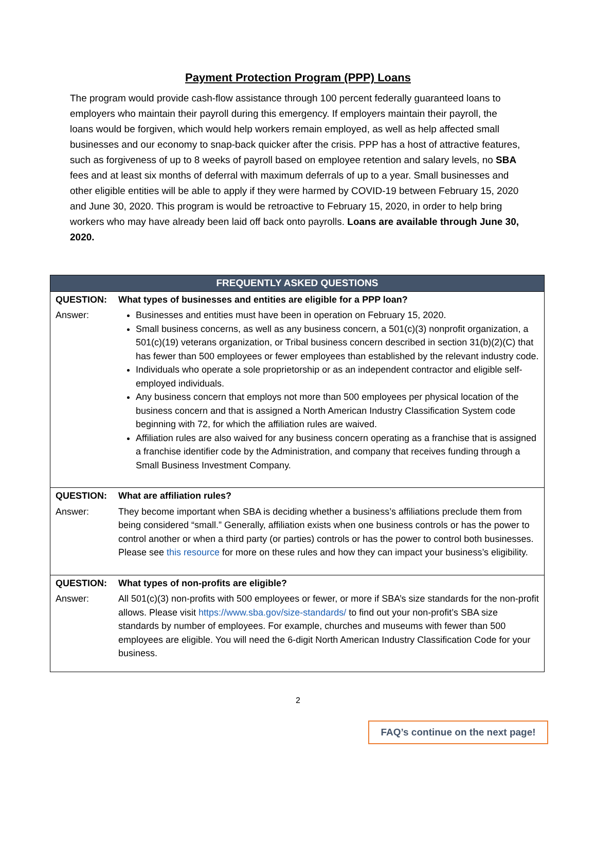Payment Protection Program (PPP) Loans
The program would provide cash-flow assistance through 100 percent federally guaranteed loans to employers who maintain their payroll during this emergency. If employers maintain their payroll, the loans would be forgiven, which would help workers remain employed, as well as help affected small businesses and our economy to snap-back quicker after the crisis. PPP has a host of attractive features, such as forgiveness of up to 8 weeks of payroll based on employee retention and salary levels, no SBA fees and at least six months of deferral with maximum deferrals of up to a year. Small businesses and other eligible entities will be able to apply if they were harmed by COVID-19 between February 15, 2020 and June 30, 2020. This program is would be retroactive to February 15, 2020, in order to help bring workers who may have already been laid off back onto payrolls. Loans are available through June 30, 2020.
| FREQUENTLY ASKED QUESTIONS | |
| --- | --- |
| QUESTION: | What types of businesses and entities are eligible for a PPP loan? |
| Answer: | Businesses and entities must have been in operation on February 15, 2020. Small business concerns, as well as any business concern, a 501(c)(3) nonprofit organization, a 501(c)(19) veterans organization, or Tribal business concern described in section 31(b)(2)(C) that has fewer than 500 employees or fewer employees than established by the relevant industry code. Individuals who operate a sole proprietorship or as an independent contractor and eligible self-employed individuals. Any business concern that employs not more than 500 employees per physical location of the business concern and that is assigned a North American Industry Classification System code beginning with 72, for which the affiliation rules are waived. Affiliation rules are also waived for any business concern operating as a franchise that is assigned a franchise identifier code by the Administration, and company that receives funding through a Small Business Investment Company. |
| QUESTION: | What are affiliation rules? |
| Answer: | They become important when SBA is deciding whether a business’s affiliations preclude them from being considered “small.” Generally, affiliation exists when one business controls or has the power to control another or when a third party (or parties) controls or has the power to control both businesses. Please see this resource for more on these rules and how they can impact your business’s eligibility. |
| QUESTION: | What types of non-profits are eligible? |
| Answer: | All 501(c)(3) non-profits with 500 employees or fewer, or more if SBA’s size standards for the non-profit allows. Please visit https://www.sba.gov/size-standards/ to find out your non-profit’s SBA size standards by number of employees. For example, churches and museums with fewer than 500 employees are eligible. You will need the 6-digit North American Industry Classification Code for your business. |
2
FAQ’s continue on the next page!